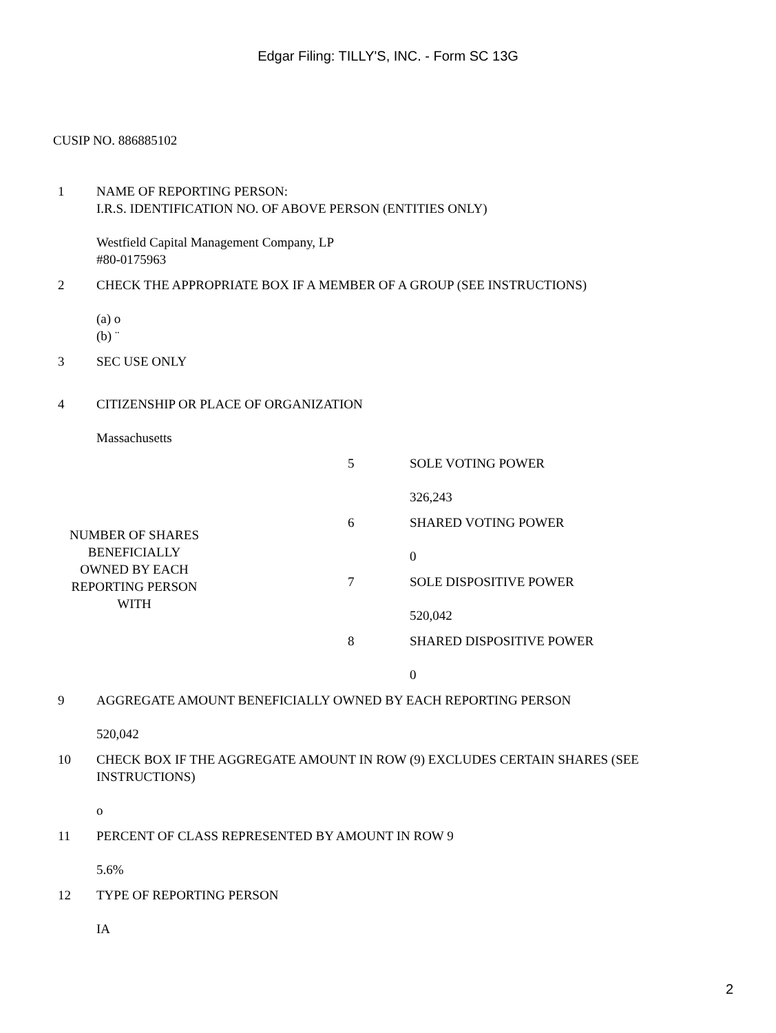Edgar Filing: TILLY'S, INC. - Form SC 13G
CUSIP NO. 886885102
| 1 | NAME OF REPORTING PERSON: I.R.S. IDENTIFICATION NO. OF ABOVE PERSON (ENTITIES ONLY) Westfield Capital Management Company, LP #80-0175963 |
| 2 | CHECK THE APPROPRIATE BOX IF A MEMBER OF A GROUP (SEE INSTRUCTIONS) (a) o (b) ¨ |
| 3 | SEC USE ONLY |
| 4 | CITIZENSHIP OR PLACE OF ORGANIZATION Massachusetts |
| NUMBER OF SHARES BENEFICIALLY OWNED BY EACH REPORTING PERSON WITH | 5 | SOLE VOTING POWER 326,243 |
| | 6 | SHARED VOTING POWER 0 |
| | 7 | SOLE DISPOSITIVE POWER 520,042 |
| | 8 | SHARED DISPOSITIVE POWER 0 |
| 9 | AGGREGATE AMOUNT BENEFICIALLY OWNED BY EACH REPORTING PERSON 520,042 |
| 10 | CHECK BOX IF THE AGGREGATE AMOUNT IN ROW (9) EXCLUDES CERTAIN SHARES (SEE INSTRUCTIONS) o |
| 11 | PERCENT OF CLASS REPRESENTED BY AMOUNT IN ROW 9 5.6% |
| 12 | TYPE OF REPORTING PERSON IA |
2